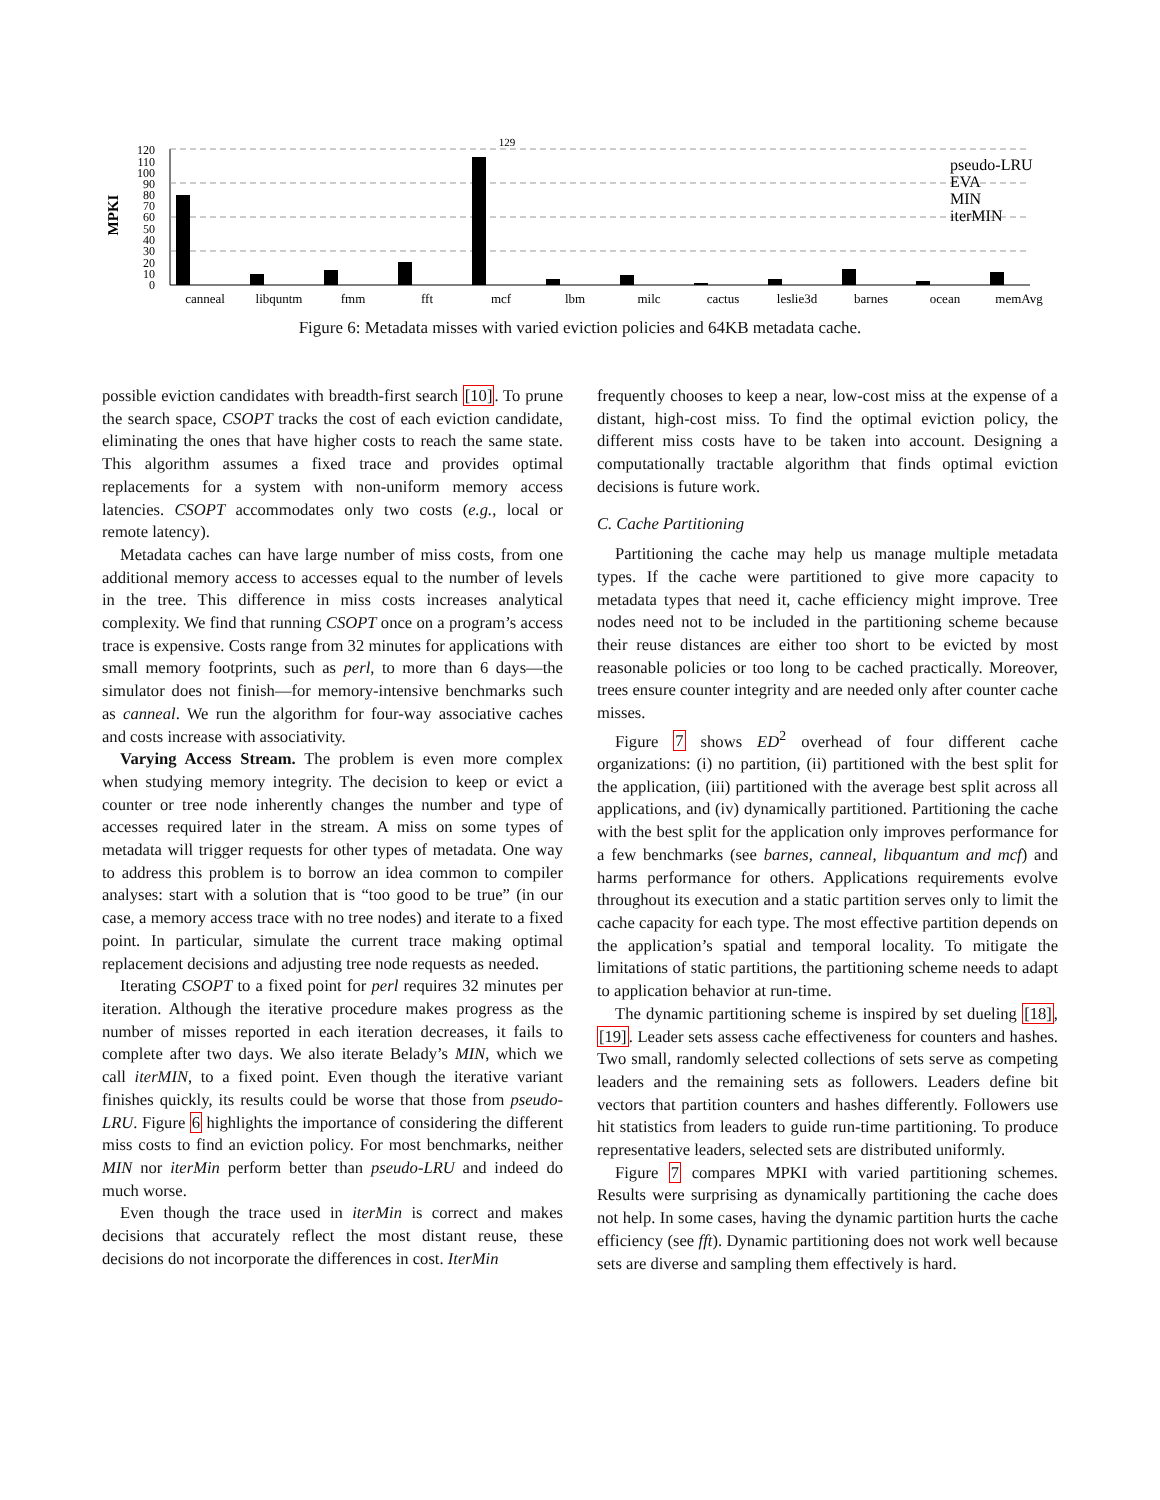MPKI
0
10
20
30
40
50
60
70
80
90
100
110
120
129
canneal
libquntm
fmm
fft
mcf
lbm
milc
cactus
leslie3d
barnes
ocean
memAvg
pseudo-LRU
EVA
MIN
iterMIN
Figure 6: Metadata misses with varied eviction policies and 64KB metadata cache.
possible eviction candidates with breadth-first search [10]. To prune the search space, CSOPT tracks the cost of each eviction candidate, eliminating the ones that have higher costs to reach the same state. This algorithm assumes a fixed trace and provides optimal replacements for a system with non-uniform memory access latencies. CSOPT accommodates only two costs (e.g., local or remote latency).
Metadata caches can have large number of miss costs, from one additional memory access to accesses equal to the number of levels in the tree. This difference in miss costs increases analytical complexity. We find that running CSOPT once on a program’s access trace is expensive. Costs range from 32 minutes for applications with small memory footprints, such as perl, to more than 6 days—the simulator does not finish—for memory-intensive benchmarks such as canneal. We run the algorithm for four-way associative caches and costs increase with associativity.
Varying Access Stream. The problem is even more complex when studying memory integrity. The decision to keep or evict a counter or tree node inherently changes the number and type of accesses required later in the stream. A miss on some types of metadata will trigger requests for other types of metadata. One way to address this problem is to borrow an idea common to compiler analyses: start with a solution that is “too good to be true” (in our case, a memory access trace with no tree nodes) and iterate to a fixed point. In particular, simulate the current trace making optimal replacement decisions and adjusting tree node requests as needed.
Iterating CSOPT to a fixed point for perl requires 32 minutes per iteration. Although the iterative procedure makes progress as the number of misses reported in each iteration decreases, it fails to complete after two days. We also iterate Belady’s MIN, which we call iterMIN, to a fixed point. Even though the iterative variant finishes quickly, its results could be worse that those from pseudo-LRU. Figure 6 highlights the importance of considering the different miss costs to find an eviction policy. For most benchmarks, neither MIN nor iterMin perform better than pseudo-LRU and indeed do much worse.
Even though the trace used in iterMin is correct and makes decisions that accurately reflect the most distant reuse, these decisions do not incorporate the differences in cost. IterMin
frequently chooses to keep a near, low-cost miss at the expense of a distant, high-cost miss. To find the optimal eviction policy, the different miss costs have to be taken into account. Designing a computationally tractable algorithm that finds optimal eviction decisions is future work.
C. Cache Partitioning
Partitioning the cache may help us manage multiple metadata types. If the cache were partitioned to give more capacity to metadata types that need it, cache efficiency might improve. Tree nodes need not to be included in the partitioning scheme because their reuse distances are either too short to be evicted by most reasonable policies or too long to be cached practically. Moreover, trees ensure counter integrity and are needed only after counter cache misses.
Figure 7 shows ED<sup>2</sup> overhead of four different cache organizations: (i) no partition, (ii) partitioned with the best split for the application, (iii) partitioned with the average best split across all applications, and (iv) dynamically partitioned. Partitioning the cache with the best split for the application only improves performance for a few benchmarks (see barnes, canneal, libquantum and mcf) and harms performance for others. Applications requirements evolve throughout its execution and a static partition serves only to limit the cache capacity for each type. The most effective partition depends on the application’s spatial and temporal locality. To mitigate the limitations of static partitions, the partitioning scheme needs to adapt to application behavior at run-time.
The dynamic partitioning scheme is inspired by set dueling [18], [19]. Leader sets assess cache effectiveness for counters and hashes. Two small, randomly selected collections of sets serve as competing leaders and the remaining sets as followers. Leaders define bit vectors that partition counters and hashes differently. Followers use hit statistics from leaders to guide run-time partitioning. To produce representative leaders, selected sets are distributed uniformly.
Figure 7 compares MPKI with varied partitioning schemes. Results were surprising as dynamically partitioning the cache does not help. In some cases, having the dynamic partition hurts the cache efficiency (see fft). Dynamic partitioning does not work well because sets are diverse and sampling them effectively is hard.